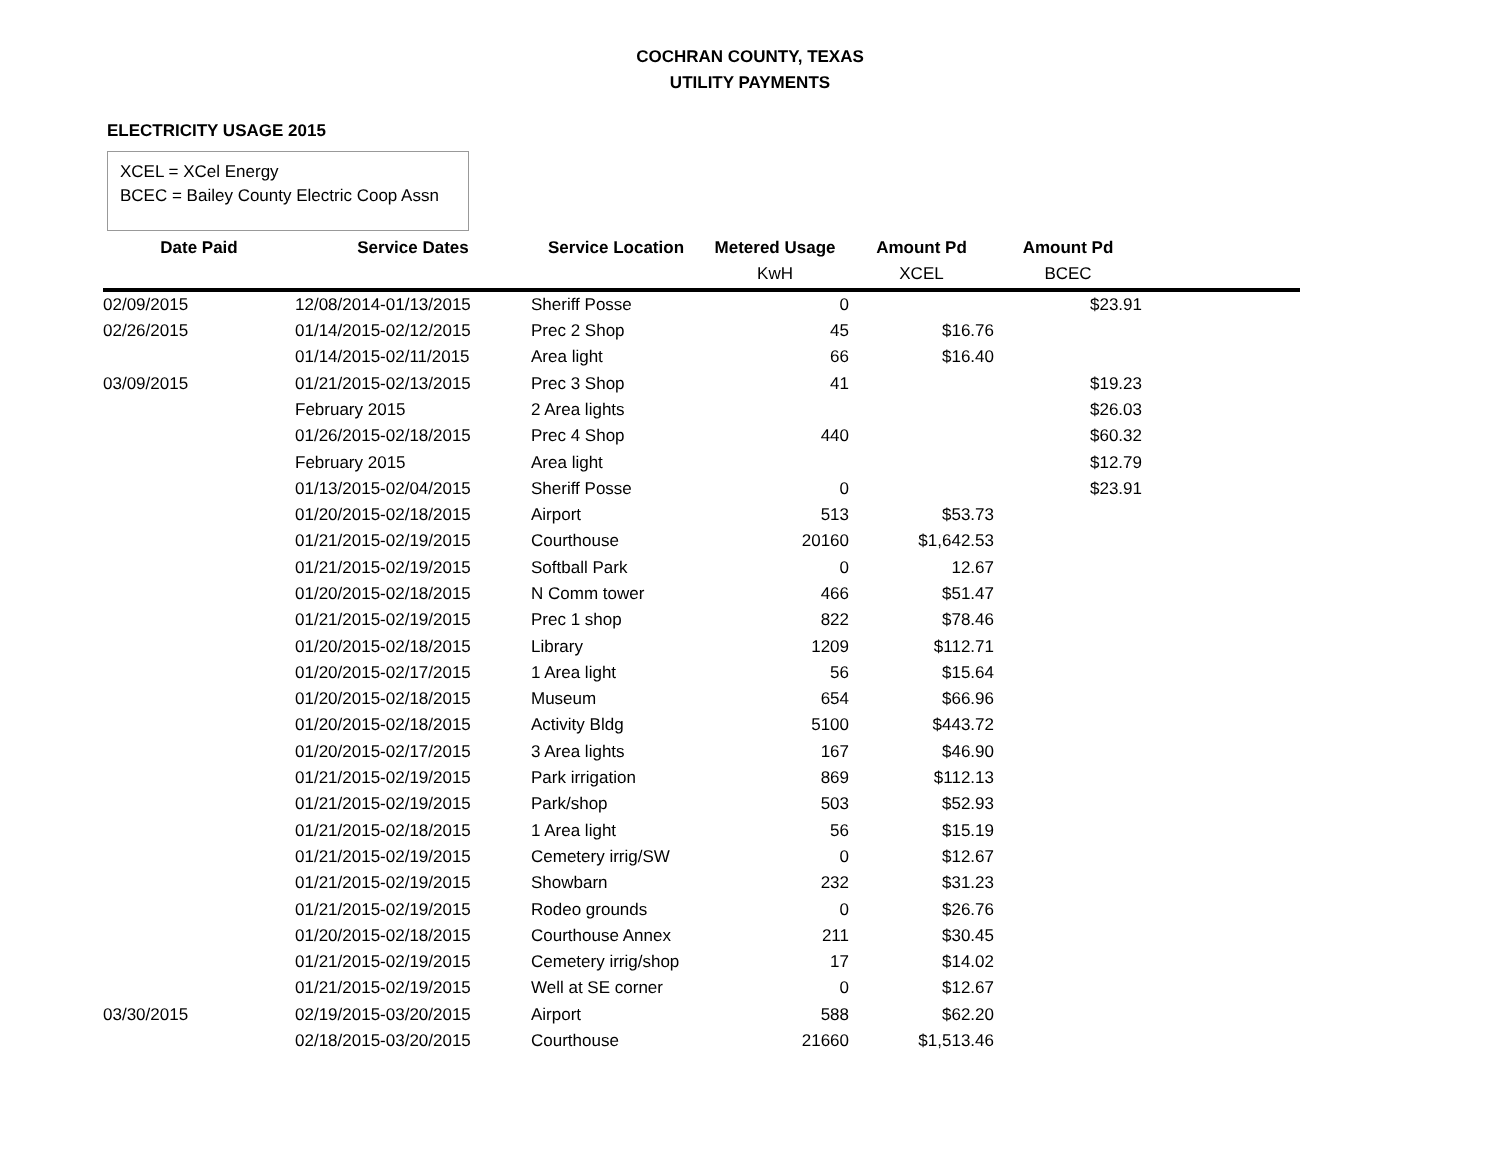COCHRAN COUNTY, TEXAS
UTILITY PAYMENTS
ELECTRICITY USAGE 2015
XCEL = XCel Energy
BCEC = Bailey County Electric Coop Assn
| Date Paid | Service Dates | Service Location | Metered Usage | Amount Pd | Amount Pd | |
| --- | --- | --- | --- | --- | --- | --- |
| | | | KwH | XCEL | BCEC | |
| 02/09/2015 | 12/08/2014-01/13/2015 | Sheriff Posse | 0 | | $23.91 | |
| 02/26/2015 | 01/14/2015-02/12/2015 | Prec 2 Shop | 45 | $16.76 | | |
| | 01/14/2015-02/11/2015 | Area light | 66 | $16.40 | | |
| 03/09/2015 | 01/21/2015-02/13/2015 | Prec 3 Shop | 41 | | $19.23 | |
| | February 2015 | 2 Area lights | | | $26.03 | |
| | 01/26/2015-02/18/2015 | Prec 4 Shop | 440 | | $60.32 | |
| | February 2015 | Area light | | | $12.79 | |
| | 01/13/2015-02/04/2015 | Sheriff Posse | 0 | | $23.91 | |
| | 01/20/2015-02/18/2015 | Airport | 513 | $53.73 | | |
| | 01/21/2015-02/19/2015 | Courthouse | 20160 | $1,642.53 | | |
| | 01/21/2015-02/19/2015 | Softball Park | 0 | 12.67 | | |
| | 01/20/2015-02/18/2015 | N Comm tower | 466 | $51.47 | | |
| | 01/21/2015-02/19/2015 | Prec 1 shop | 822 | $78.46 | | |
| | 01/20/2015-02/18/2015 | Library | 1209 | $112.71 | | |
| | 01/20/2015-02/17/2015 | 1 Area light | 56 | $15.64 | | |
| | 01/20/2015-02/18/2015 | Museum | 654 | $66.96 | | |
| | 01/20/2015-02/18/2015 | Activity Bldg | 5100 | $443.72 | | |
| | 01/20/2015-02/17/2015 | 3 Area lights | 167 | $46.90 | | |
| | 01/21/2015-02/19/2015 | Park irrigation | 869 | $112.13 | | |
| | 01/21/2015-02/19/2015 | Park/shop | 503 | $52.93 | | |
| | 01/21/2015-02/18/2015 | 1 Area light | 56 | $15.19 | | |
| | 01/21/2015-02/19/2015 | Cemetery irrig/SW | 0 | $12.67 | | |
| | 01/21/2015-02/19/2015 | Showbarn | 232 | $31.23 | | |
| | 01/21/2015-02/19/2015 | Rodeo grounds | 0 | $26.76 | | |
| | 01/20/2015-02/18/2015 | Courthouse Annex | 211 | $30.45 | | |
| | 01/21/2015-02/19/2015 | Cemetery irrig/shop | 17 | $14.02 | | |
| | 01/21/2015-02/19/2015 | Well at SE corner | 0 | $12.67 | | |
| 03/30/2015 | 02/19/2015-03/20/2015 | Airport | 588 | $62.20 | | |
| | 02/18/2015-03/20/2015 | Courthouse | 21660 | $1,513.46 | | |